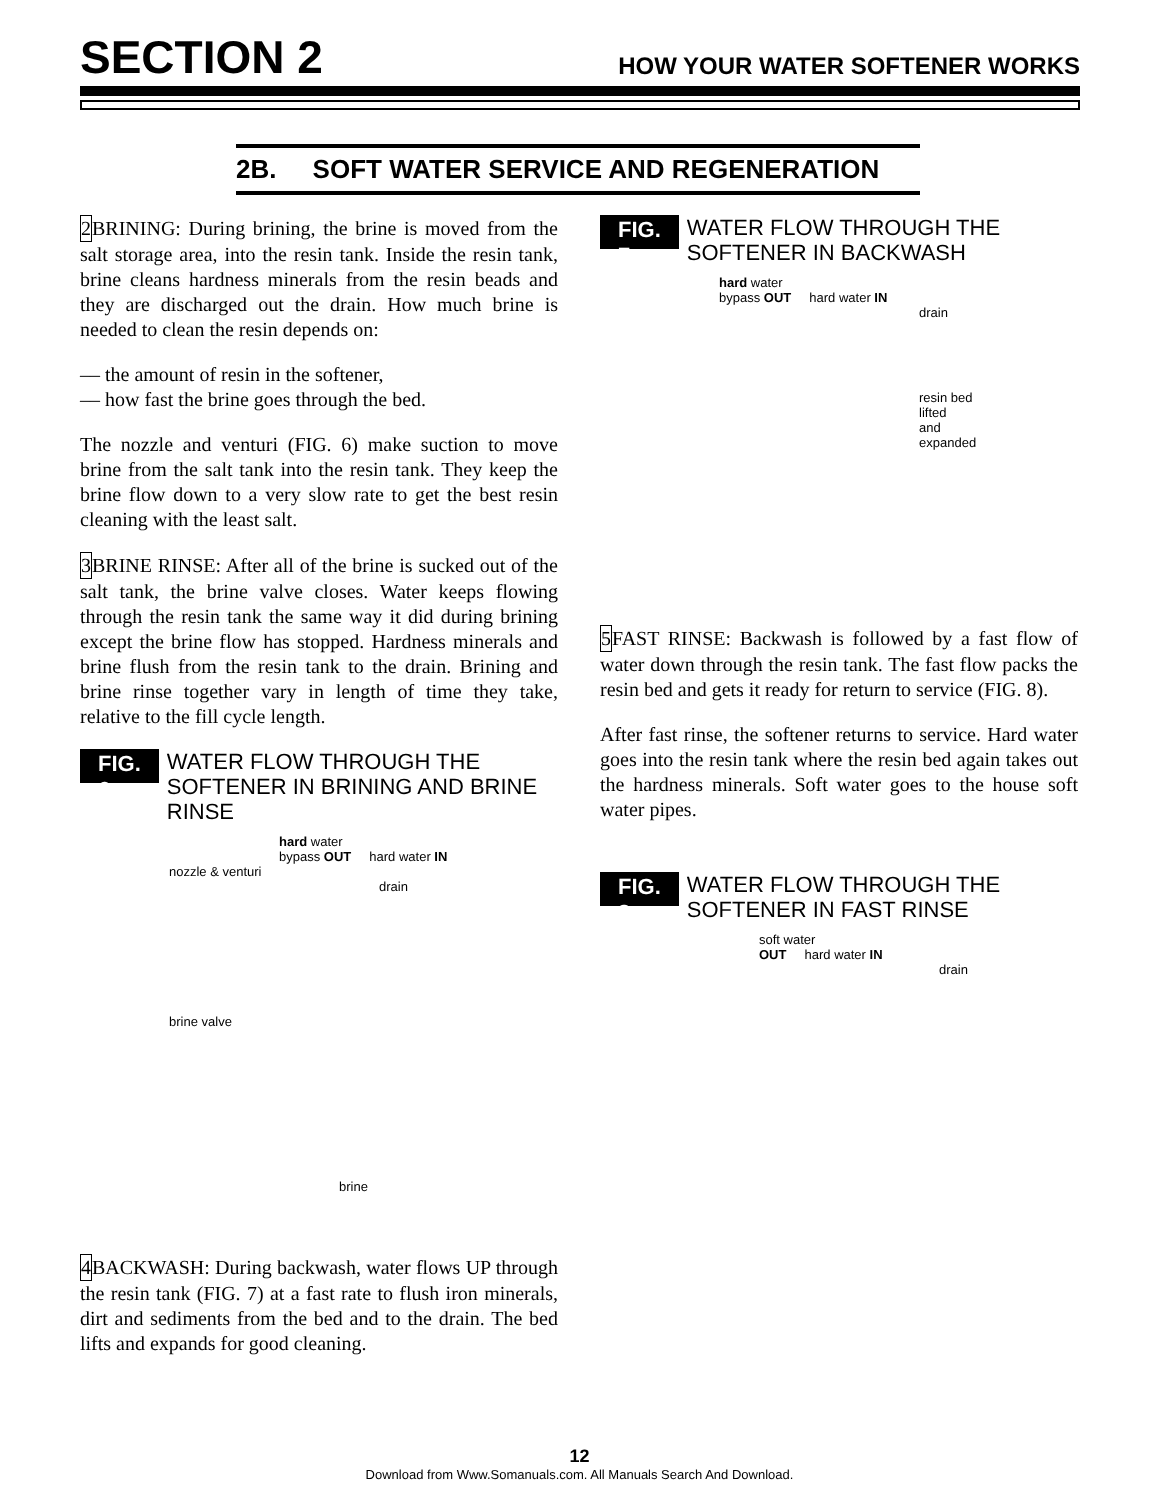SECTION 2 HOW YOUR WATER SOFTENER WORKS
2B. SOFT WATER SERVICE AND REGENERATION
2 BRINING: During brining, the brine is moved from the salt storage area, into the resin tank. Inside the resin tank, brine cleans hardness minerals from the resin beads and they are discharged out the drain. How much brine is needed to clean the resin depends on:
–– the amount of resin in the softener,
–– how fast the brine goes through the bed.
The nozzle and venturi (FIG. 6) make suction to move brine from the salt tank into the resin tank. They keep the brine flow down to a very slow rate to get the best resin cleaning with the least salt.
3 BRINE RINSE: After all of the brine is sucked out of the salt tank, the brine valve closes. Water keeps flowing through the resin tank the same way it did during brining except the brine flow has stopped. Hardness minerals and brine flush from the resin tank to the drain. Brining and brine rinse together vary in length of time they take, relative to the fill cycle length.
FIG. 6
WATER FLOW THROUGH THE SOFTENER IN BRINING AND BRINE RINSE
hard water
bypass OUT hard water IN
nozzle & venturi
drain
brine valve
brine
4 BACKWASH: During backwash, water flows UP through the resin tank (FIG. 7) at a fast rate to flush iron minerals, dirt and sediments from the bed and to the drain. The bed lifts and expands for good cleaning.
FIG. 7
WATER FLOW THROUGH THE SOFTENER IN BACKWASH
hard water
bypass OUT hard water IN
drain
resin bed lifted
and expanded
5 FAST RINSE: Backwash is followed by a fast flow of water down through the resin tank. The fast flow packs the resin bed and gets it ready for return to service (FIG. 8).
After fast rinse, the softener returns to service. Hard water goes into the resin tank where the resin bed again takes out the hardness minerals. Soft water goes to the house soft water pipes.
FIG. 8
WATER FLOW THROUGH THE SOFTENER IN FAST RINSE
soft water
OUT hard water IN
drain
12
Download from Www.Somanuals.com. All Manuals Search And Download.